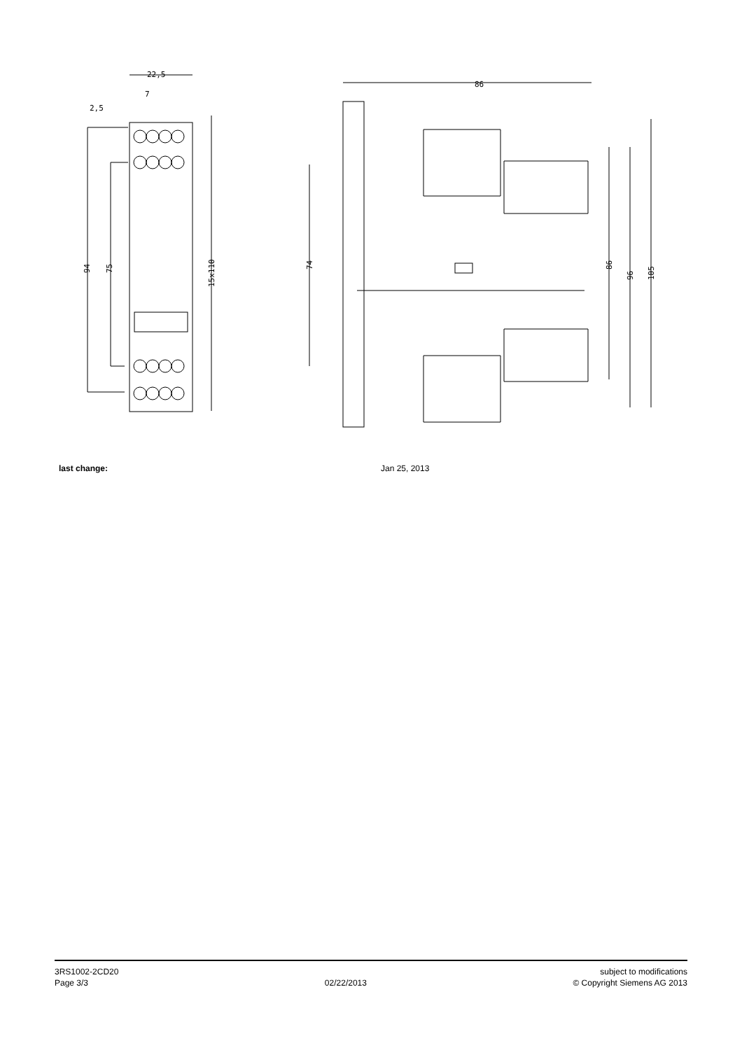22,5
7
2,5
86
94
75
15x110
74
86
96
105
last change: Jan 25, 2013
3RS1002-2CD20
Page 3/3
02/22/2013 subject to modifications
© Copyright Siemens AG 2013